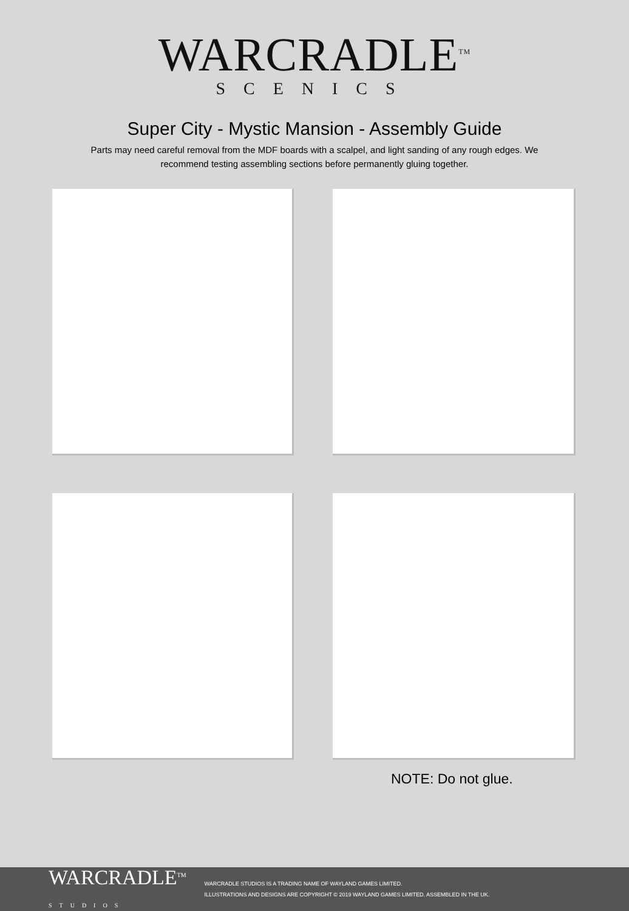WARCRADLE<sup>TM</sup>
SCENICS
Super City - Mystic Mansion - Assembly Guide
Parts may need careful removal from the MDF boards with a scalpel, and light sanding of any rough edges. We recommend testing assembling sections before permanently gluing together.
NOTE: Do not glue.
WARCRADLE<sup>TM</sup>
STUDIOS
WARCRADLE STUDIOS IS A TRADING NAME OF WAYLAND GAMES LIMITED.
ILLUSTRATIONS AND DESIGNS ARE COPYRIGHT © 2019 WAYLAND GAMES LIMITED. ASSEMBLED IN THE UK.